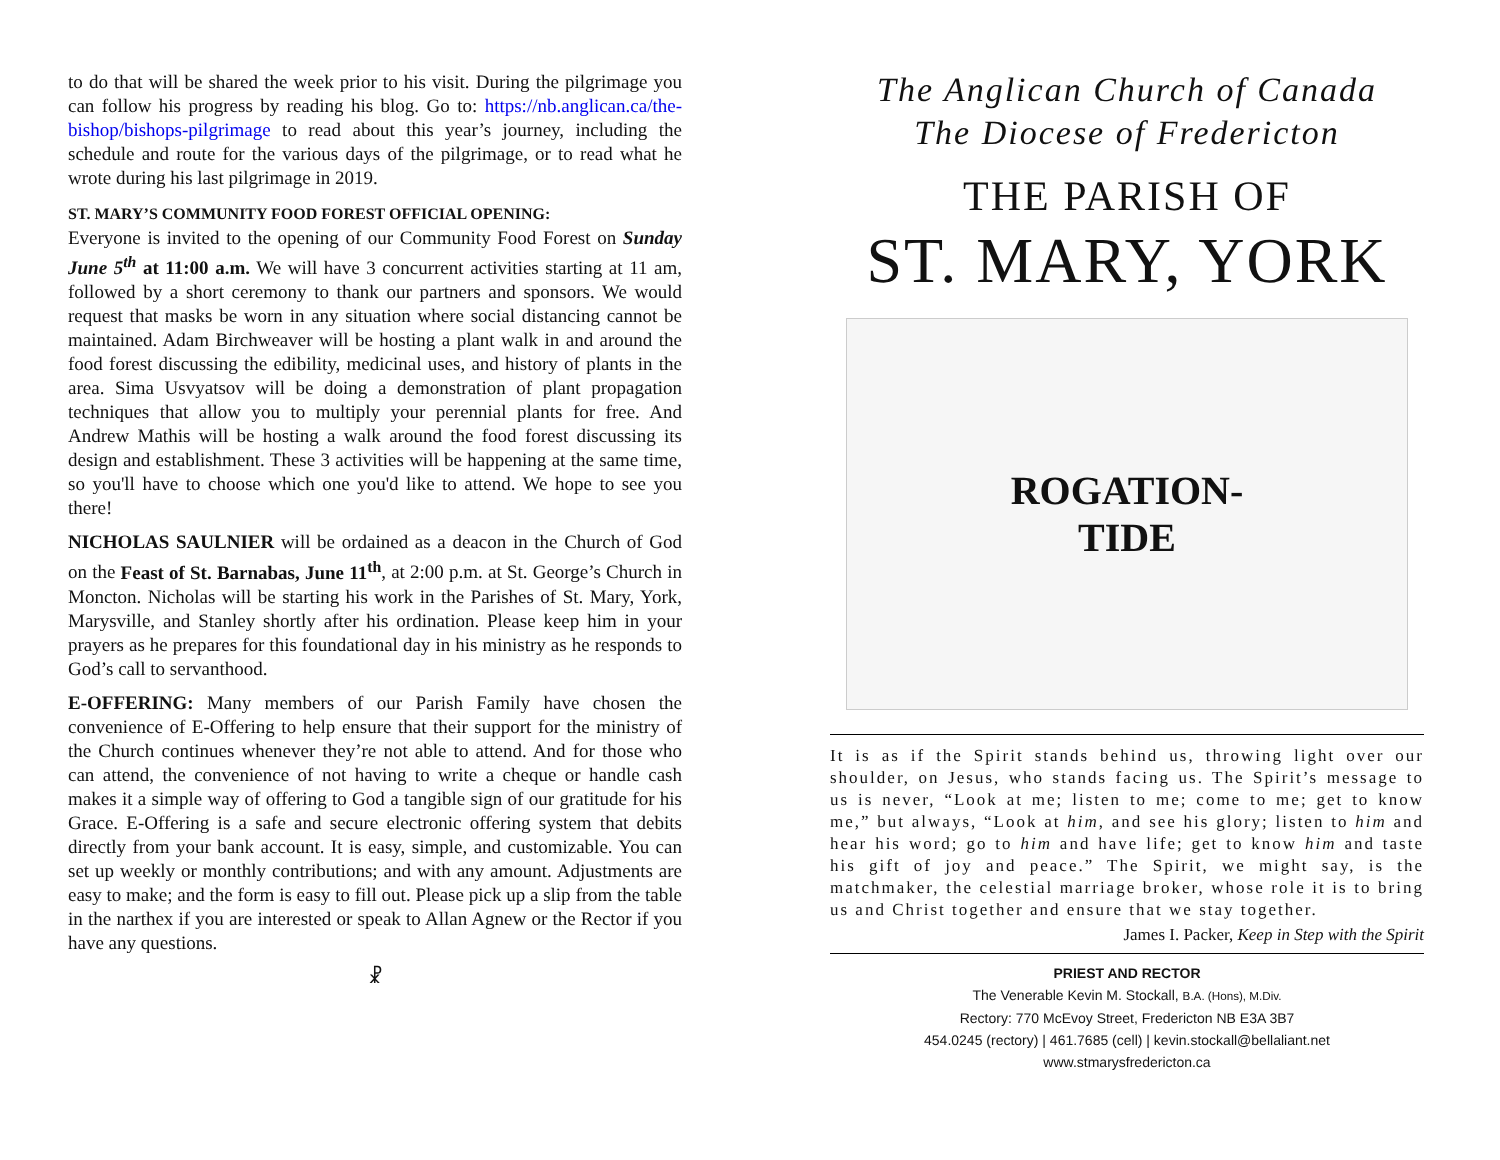to do that will be shared the week prior to his visit. During the pilgrimage you can follow his progress by reading his blog. Go to: https://nb.anglican.ca/the-bishop/bishops-pilgrimage to read about this year’s journey, including the schedule and route for the various days of the pilgrimage, or to read what he wrote during his last pilgrimage in 2019.
ST. MARY’S COMMUNITY FOOD FOREST OFFICIAL OPENING:
Everyone is invited to the opening of our Community Food Forest on Sunday June 5<sup>th</sup> at 11:00 a.m. We will have 3 concurrent activities starting at 11 am, followed by a short ceremony to thank our partners and sponsors. We would request that masks be worn in any situation where social distancing cannot be maintained. Adam Birchweaver will be hosting a plant walk in and around the food forest discussing the edibility, medicinal uses, and history of plants in the area. Sima Usvyatsov will be doing a demonstration of plant propagation techniques that allow you to multiply your perennial plants for free. And Andrew Mathis will be hosting a walk around the food forest discussing its design and establishment. These 3 activities will be happening at the same time, so you'll have to choose which one you'd like to attend. We hope to see you there!
NICHOLAS SAULNIER will be ordained as a deacon in the Church of God on the Feast of St. Barnabas, June 11<sup>th</sup>, at 2:00 p.m. at St. George’s Church in Moncton. Nicholas will be starting his work in the Parishes of St. Mary, York, Marysville, and Stanley shortly after his ordination. Please keep him in your prayers as he prepares for this foundational day in his ministry as he responds to God’s call to servanthood.
E-OFFERING: Many members of our Parish Family have chosen the convenience of E-Offering to help ensure that their support for the ministry of the Church continues whenever they’re not able to attend. And for those who can attend, the convenience of not having to write a cheque or handle cash makes it a simple way of offering to God a tangible sign of our gratitude for his Grace. E-Offering is a safe and secure electronic offering system that debits directly from your bank account. It is easy, simple, and customizable. You can set up weekly or monthly contributions; and with any amount. Adjustments are easy to make; and the form is easy to fill out. Please pick up a slip from the table in the narthex if you are interested or speak to Allan Agnew or the Rector if you have any questions.
☧
The Anglican Church of Canada
The Diocese of Fredericton
THE PARISH OF
ST. MARY, YORK
ROGATION-
TIDE
It is as if the Spirit stands behind us, throwing light over our shoulder, on Jesus, who stands facing us. The Spirit’s message to us is never, “Look at me; listen to me; come to me; get to know me,” but always, “Look at him, and see his glory; listen to him and hear his word; go to him and have life; get to know him and taste his gift of joy and peace.” The Spirit, we might say, is the matchmaker, the celestial marriage broker, whose role it is to bring us and Christ together and ensure that we stay together.
James I. Packer, Keep in Step with the Spirit
PRIEST AND RECTOR
The Venerable Kevin M. Stockall, B.A. (Hons), M.Div.
Rectory: 770 McEvoy Street, Fredericton NB E3A 3B7
454.0245 (rectory) | 461.7685 (cell) | kevin.stockall@bellaliant.net
www.stmarysfredericton.ca